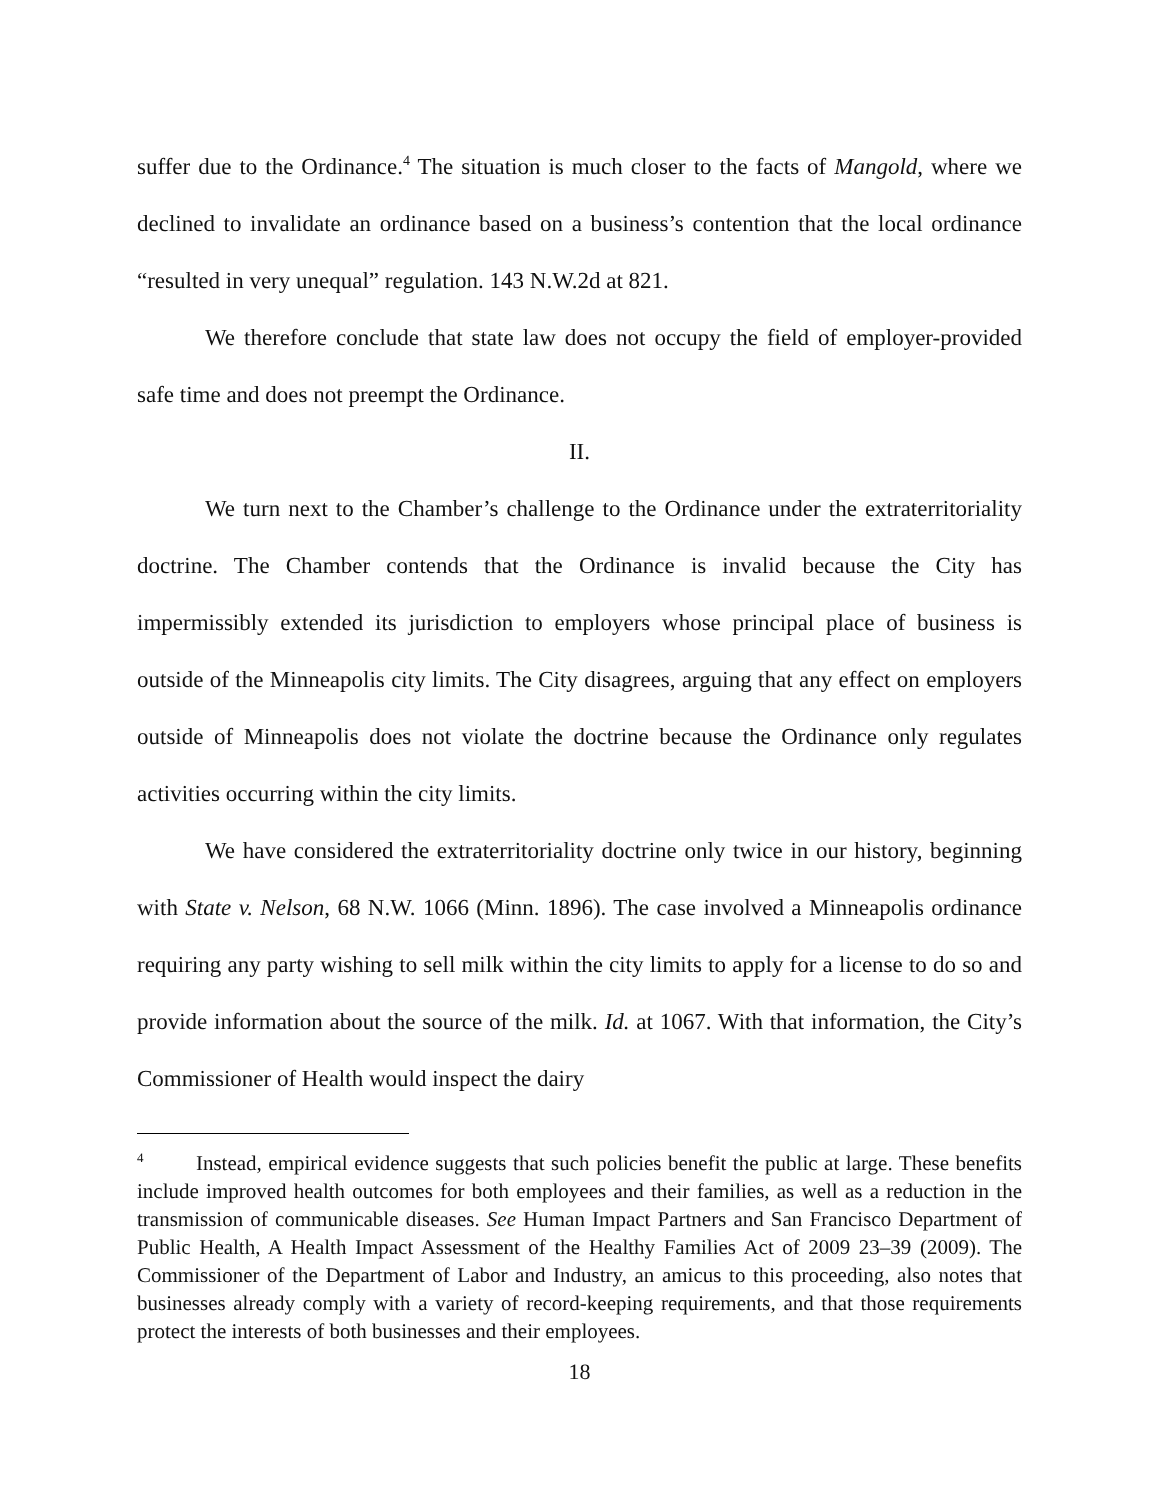suffer due to the Ordinance.<sup>4</sup> The situation is much closer to the facts of Mangold, where we declined to invalidate an ordinance based on a business’s contention that the local ordinance “resulted in very unequal” regulation. 143 N.W.2d at 821.
We therefore conclude that state law does not occupy the field of employer-provided safe time and does not preempt the Ordinance.
II.
We turn next to the Chamber’s challenge to the Ordinance under the extraterritoriality doctrine. The Chamber contends that the Ordinance is invalid because the City has impermissibly extended its jurisdiction to employers whose principal place of business is outside of the Minneapolis city limits. The City disagrees, arguing that any effect on employers outside of Minneapolis does not violate the doctrine because the Ordinance only regulates activities occurring within the city limits.
We have considered the extraterritoriality doctrine only twice in our history, beginning with State v. Nelson, 68 N.W. 1066 (Minn. 1896). The case involved a Minneapolis ordinance requiring any party wishing to sell milk within the city limits to apply for a license to do so and provide information about the source of the milk. Id. at 1067. With that information, the City’s Commissioner of Health would inspect the dairy
<sup>4</sup> Instead, empirical evidence suggests that such policies benefit the public at large. These benefits include improved health outcomes for both employees and their families, as well as a reduction in the transmission of communicable diseases. See Human Impact Partners and San Francisco Department of Public Health, A Health Impact Assessment of the Healthy Families Act of 2009 23–39 (2009). The Commissioner of the Department of Labor and Industry, an amicus to this proceeding, also notes that businesses already comply with a variety of record-keeping requirements, and that those requirements protect the interests of both businesses and their employees.
18